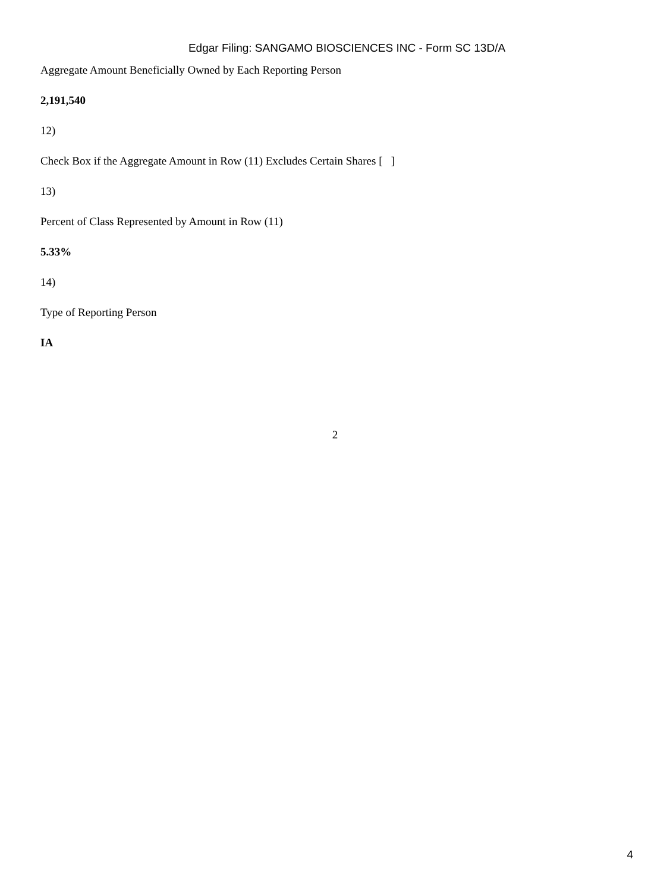Edgar Filing: SANGAMO BIOSCIENCES INC - Form SC 13D/A
Aggregate Amount Beneficially Owned by Each Reporting Person
2,191,540
12)
Check Box if the Aggregate Amount in Row (11) Excludes Certain Shares [ ]
13)
Percent of Class Represented by Amount in Row (11)
5.33%
14)
Type of Reporting Person
IA
2
4